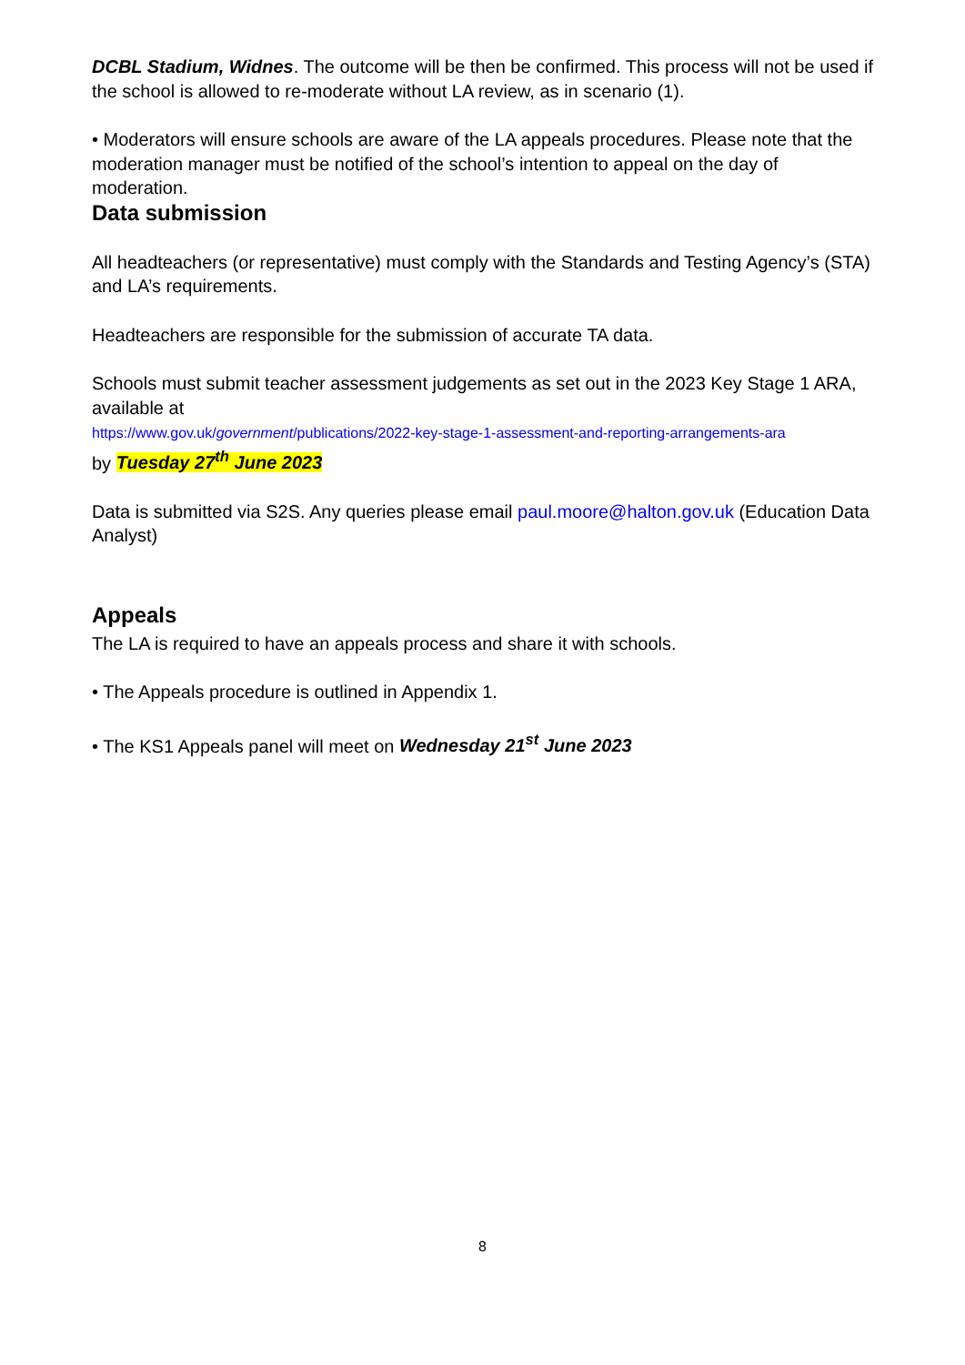DCBL Stadium, Widnes. The outcome will be then be confirmed. This process will not be used if the school is allowed to re-moderate without LA review, as in scenario (1).
• Moderators will ensure schools are aware of the LA appeals procedures. Please note that the moderation manager must be notified of the school’s intention to appeal on the day of moderation.
Data submission
All headteachers (or representative) must comply with the Standards and Testing Agency’s (STA) and LA’s requirements.
Headteachers are responsible for the submission of accurate TA data.
Schools must submit teacher assessment judgements as set out in the 2023 Key Stage 1 ARA, available at
https://www.gov.uk/government/publications/2022-key-stage-1-assessment-and-reporting-arrangements-ara
by Tuesday 27<sup>th</sup> June 2023
Data is submitted via S2S. Any queries please email paul.moore@halton.gov.uk (Education Data Analyst)
Appeals
The LA is required to have an appeals process and share it with schools.
• The Appeals procedure is outlined in Appendix 1.
• The KS1 Appeals panel will meet on Wednesday 21<sup>st</sup> June 2023
8